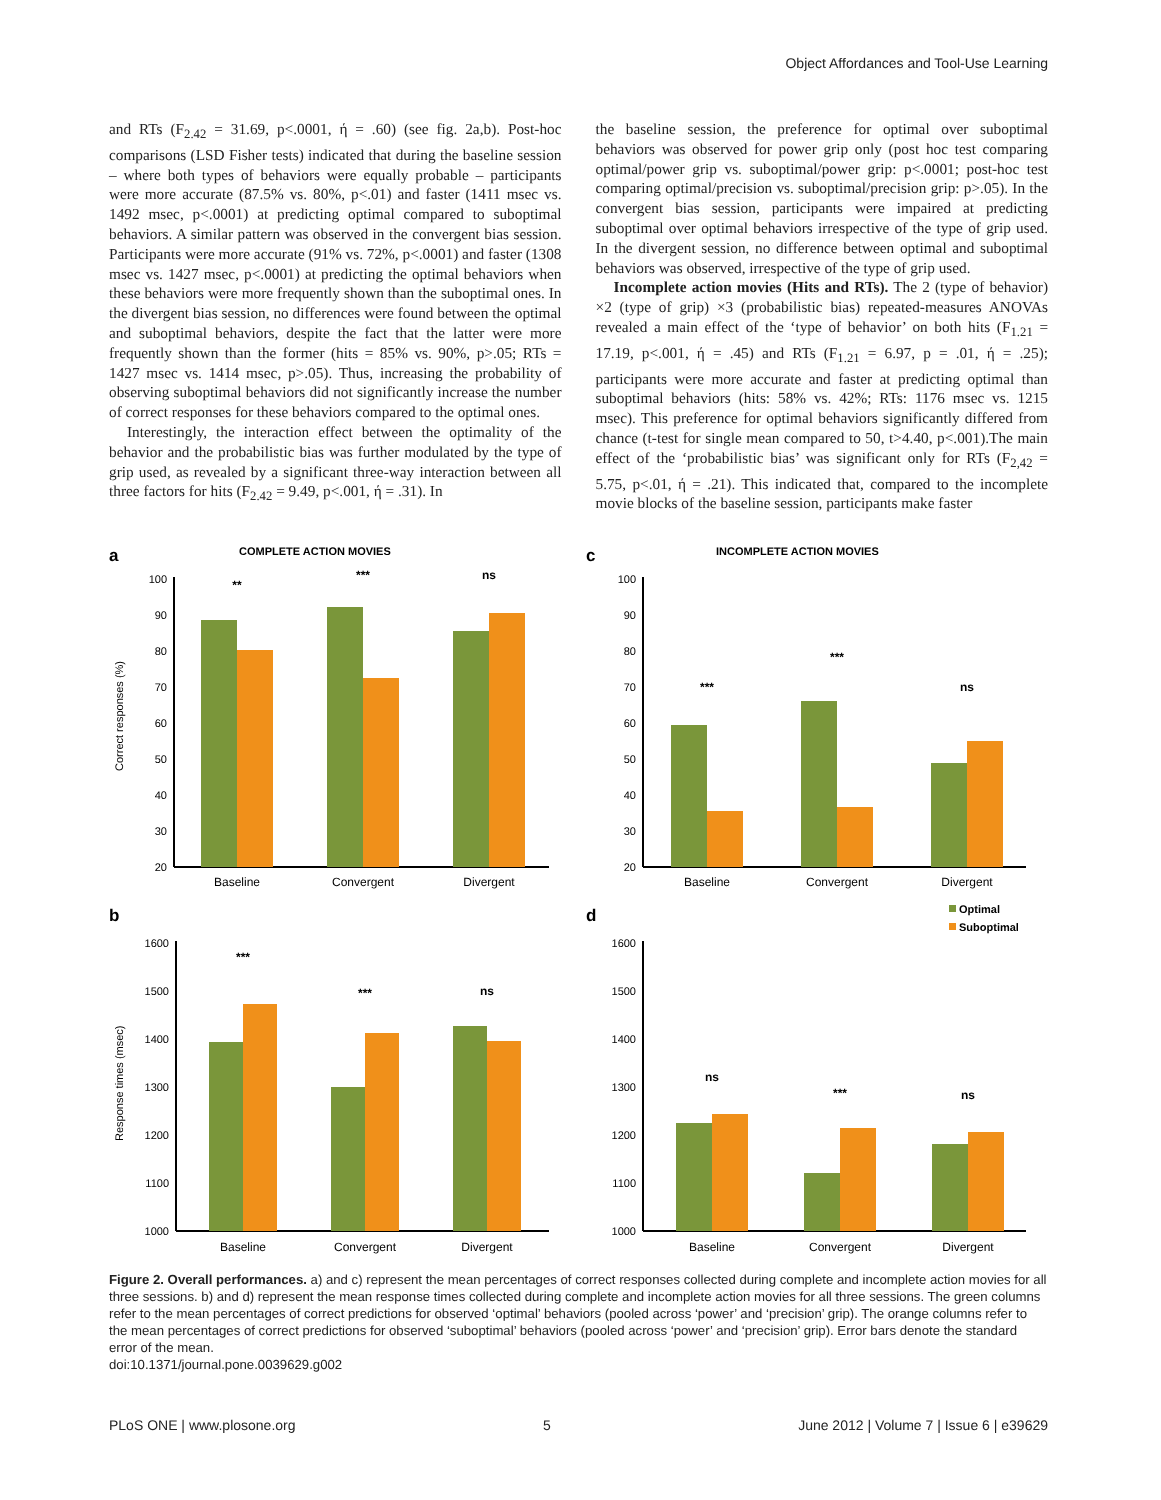Object Affordances and Tool-Use Learning
and RTs (F<sub>2.42</sub> = 31.69, p<.0001, ή = .60) (see fig. 2a,b). Post-hoc comparisons (LSD Fisher tests) indicated that during the baseline session – where both types of behaviors were equally probable – participants were more accurate (87.5% vs. 80%, p<.01) and faster (1411 msec vs. 1492 msec, p<.0001) at predicting optimal compared to suboptimal behaviors. A similar pattern was observed in the convergent bias session. Participants were more accurate (91% vs. 72%, p<.0001) and faster (1308 msec vs. 1427 msec, p<.0001) at predicting the optimal behaviors when these behaviors were more frequently shown than the suboptimal ones. In the divergent bias session, no differences were found between the optimal and suboptimal behaviors, despite the fact that the latter were more frequently shown than the former (hits = 85% vs. 90%, p>.05; RTs = 1427 msec vs. 1414 msec, p>.05). Thus, increasing the probability of observing suboptimal behaviors did not significantly increase the number of correct responses for these behaviors compared to the optimal ones.
Interestingly, the interaction effect between the optimality of the behavior and the probabilistic bias was further modulated by the type of grip used, as revealed by a significant three-way interaction between all three factors for hits (F<sub>2.42</sub> = 9.49, p<.001, ή = .31). In
the baseline session, the preference for optimal over suboptimal behaviors was observed for power grip only (post hoc test comparing optimal/power grip vs. suboptimal/power grip: p<.0001; post-hoc test comparing optimal/precision vs. suboptimal/precision grip: p>.05). In the convergent bias session, participants were impaired at predicting suboptimal over optimal behaviors irrespective of the type of grip used. In the divergent session, no difference between optimal and suboptimal behaviors was observed, irrespective of the type of grip used.
Incomplete action movies (Hits and RTs). The 2 (type of behavior) ×2 (type of grip) ×3 (probabilistic bias) repeated-measures ANOVAs revealed a main effect of the ‘type of behavior’ on both hits (F<sub>1.21</sub> = 17.19, p<.001, ή = .45) and RTs (F<sub>1.21</sub> = 6.97, p = .01, ή = .25); participants were more accurate and faster at predicting optimal than suboptimal behaviors (hits: 58% vs. 42%; RTs: 1176 msec vs. 1215 msec). This preference for optimal behaviors significantly differed from chance (t-test for single mean compared to 50, t>4.40, p<.001).The main effect of the ‘probabilistic bias’ was significant only for RTs (F<sub>2,42</sub> = 5.75, p<.01, ή = .21). This indicated that, compared to the incomplete movie blocks of the baseline session, participants make faster
a
COMPLETE ACTION MOVIES
Correct responses (%)
100
90
80
70
60
50
40
30
20
**
***
ns
Baseline
Convergent
Divergent
c
INCOMPLETE ACTION MOVIES
100
90
80
70
60
50
40
30
20
***
***
ns
Baseline
Convergent
Divergent
b
Response times (msec)
1600
1500
1400
1300
1200
1100
1000
***
***
ns
Baseline
Convergent
Divergent
d
Optimal
Suboptimal
1600
1500
1400
1300
1200
1100
1000
ns
***
ns
Baseline
Convergent
Divergent
Figure 2. Overall performances. a) and c) represent the mean percentages of correct responses collected during complete and incomplete action movies for all three sessions. b) and d) represent the mean response times collected during complete and incomplete action movies for all three sessions. The green columns refer to the mean percentages of correct predictions for observed ‘optimal’ behaviors (pooled across ‘power’ and ‘precision’ grip). The orange columns refer to the mean percentages of correct predictions for observed ‘suboptimal’ behaviors (pooled across ‘power’ and ‘precision’ grip). Error bars denote the standard error of the mean.
doi:10.1371/journal.pone.0039629.g002
PLoS ONE | www.plosone.org 5 June 2012 | Volume 7 | Issue 6 | e39629